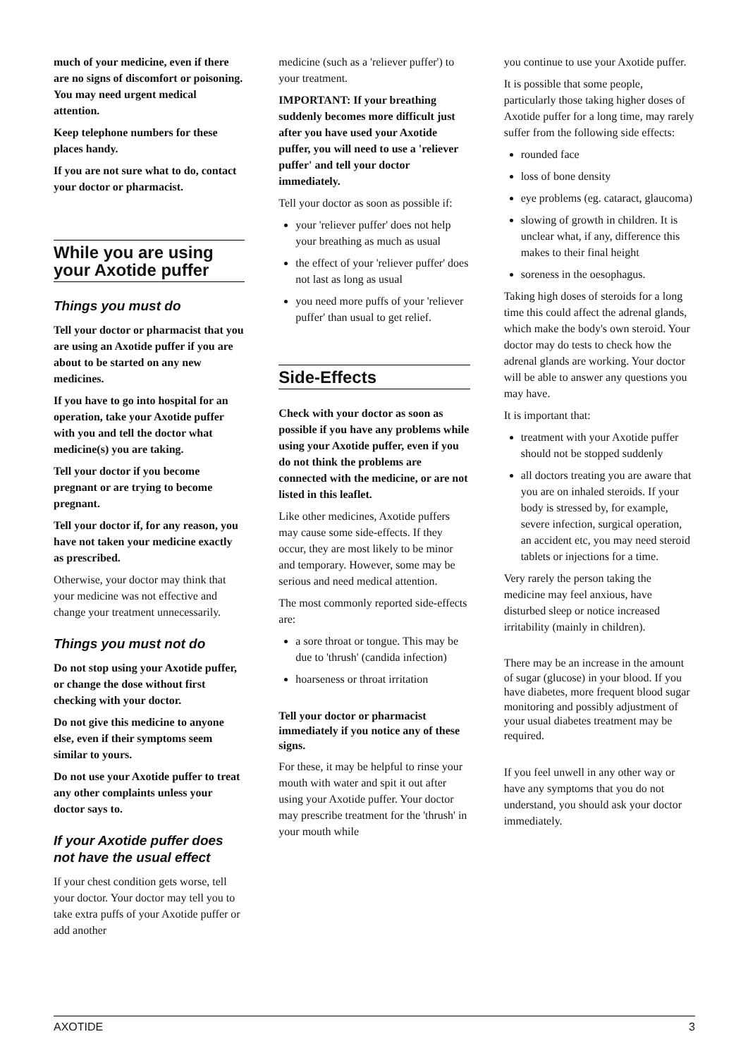much of your medicine, even if there are no signs of discomfort or poisoning. You may need urgent medical attention.
Keep telephone numbers for these places handy.
If you are not sure what to do, contact your doctor or pharmacist.
While you are using your Axotide puffer
Things you must do
Tell your doctor or pharmacist that you are using an Axotide puffer if you are about to be started on any new medicines.
If you have to go into hospital for an operation, take your Axotide puffer with you and tell the doctor what medicine(s) you are taking.
Tell your doctor if you become pregnant or are trying to become pregnant.
Tell your doctor if, for any reason, you have not taken your medicine exactly as prescribed.
Otherwise, your doctor may think that your medicine was not effective and change your treatment unnecessarily.
Things you must not do
Do not stop using your Axotide puffer, or change the dose without first checking with your doctor.
Do not give this medicine to anyone else, even if their symptoms seem similar to yours.
Do not use your Axotide puffer to treat any other complaints unless your doctor says to.
If your Axotide puffer does not have the usual effect
If your chest condition gets worse, tell your doctor. Your doctor may tell you to take extra puffs of your Axotide puffer or add another
medicine (such as a 'reliever puffer') to your treatment.
IMPORTANT: If your breathing suddenly becomes more difficult just after you have used your Axotide puffer, you will need to use a 'reliever puffer' and tell your doctor immediately.
Tell your doctor as soon as possible if:
your 'reliever puffer' does not help your breathing as much as usual
the effect of your 'reliever puffer' does not last as long as usual
you need more puffs of your 'reliever puffer' than usual to get relief.
Side-Effects
Check with your doctor as soon as possible if you have any problems while using your Axotide puffer, even if you do not think the problems are connected with the medicine, or are not listed in this leaflet.
Like other medicines, Axotide puffers may cause some side-effects. If they occur, they are most likely to be minor and temporary. However, some may be serious and need medical attention.
The most commonly reported side-effects are:
a sore throat or tongue. This may be due to 'thrush' (candida infection)
hoarseness or throat irritation
Tell your doctor or pharmacist immediately if you notice any of these signs.
For these, it may be helpful to rinse your mouth with water and spit it out after using your Axotide puffer. Your doctor may prescribe treatment for the 'thrush' in your mouth while
you continue to use your Axotide puffer.
It is possible that some people, particularly those taking higher doses of Axotide puffer for a long time, may rarely suffer from the following side effects:
rounded face
loss of bone density
eye problems (eg. cataract, glaucoma)
slowing of growth in children. It is unclear what, if any, difference this makes to their final height
soreness in the oesophagus.
Taking high doses of steroids for a long time this could affect the adrenal glands, which make the body's own steroid. Your doctor may do tests to check how the adrenal glands are working. Your doctor will be able to answer any questions you may have.
It is important that:
treatment with your Axotide puffer should not be stopped suddenly
all doctors treating you are aware that you are on inhaled steroids. If your body is stressed by, for example, severe infection, surgical operation, an accident etc, you may need steroid tablets or injections for a time.
Very rarely the person taking the medicine may feel anxious, have disturbed sleep or notice increased irritability (mainly in children).
There may be an increase in the amount of sugar (glucose) in your blood. If you have diabetes, more frequent blood sugar monitoring and possibly adjustment of your usual diabetes treatment may be required.
If you feel unwell in any other way or have any symptoms that you do not understand, you should ask your doctor immediately.
AXOTIDE 3